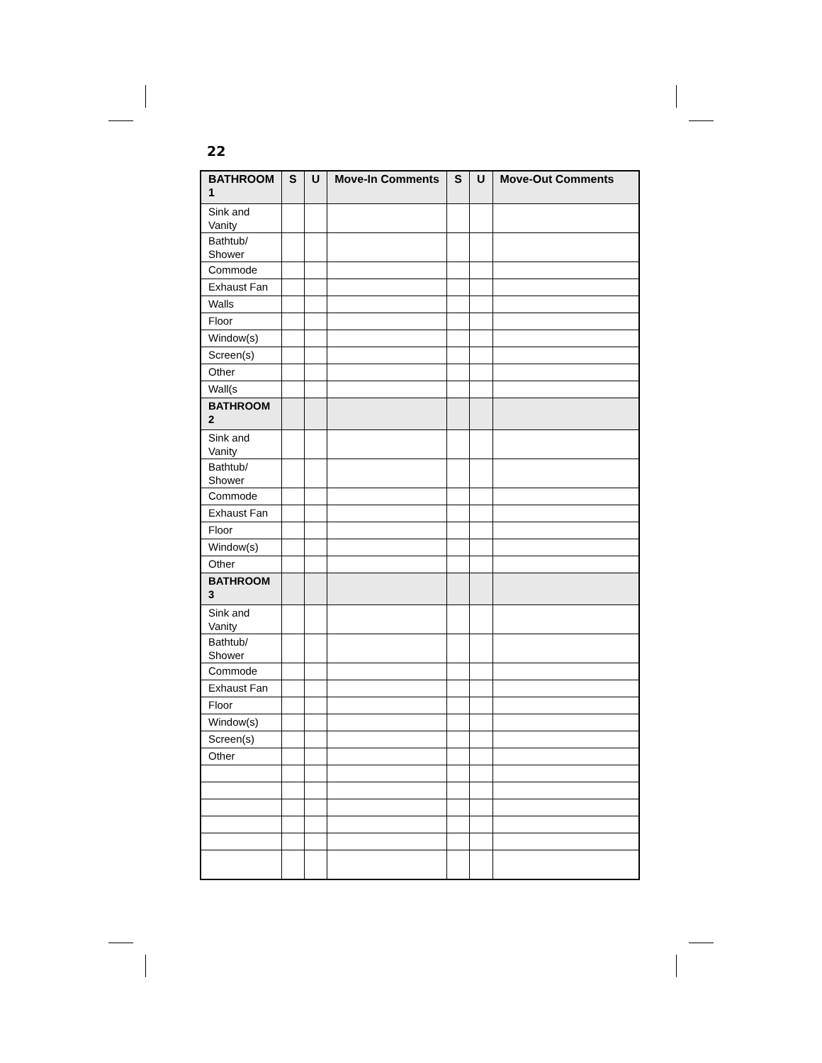22
| BATHROOM 1 | S | U | Move-In Comments | S | U | Move-Out Comments |
| --- | --- | --- | --- | --- | --- | --- |
| Sink and Vanity | | | | | | |
| Bathtub/ Shower | | | | | | |
| Commode | | | | | | |
| Exhaust Fan | | | | | | |
| Walls | | | | | | |
| Floor | | | | | | |
| Window(s) | | | | | | |
| Screen(s) | | | | | | |
| Other | | | | | | |
| Wall(s | | | | | | |
| BATHROOM 2 | | | | | | |
| Sink and Vanity | | | | | | |
| Bathtub/ Shower | | | | | | |
| Commode | | | | | | |
| Exhaust Fan | | | | | | |
| Floor | | | | | | |
| Window(s) | | | | | | |
| Other | | | | | | |
| BATHROOM 3 | | | | | | |
| Sink and Vanity | | | | | | |
| Bathtub/ Shower | | | | | | |
| Commode | | | | | | |
| Exhaust Fan | | | | | | |
| Floor | | | | | | |
| Window(s) | | | | | | |
| Screen(s) | | | | | | |
| Other | | | | | | |